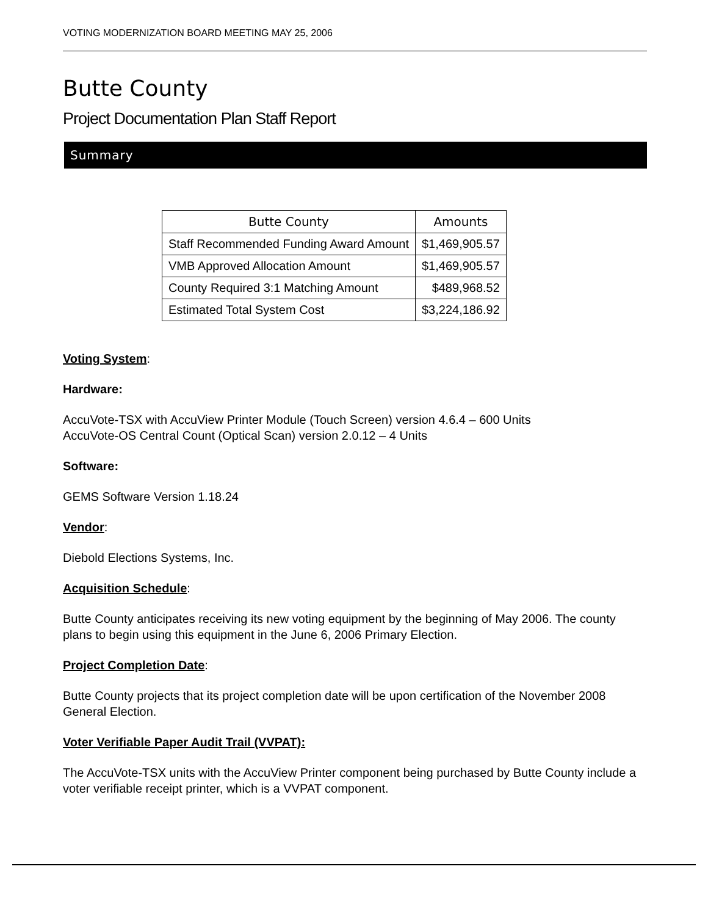VOTING MODERNIZATION BOARD MEETING MAY 25, 2006
Butte County
Project Documentation Plan Staff Report
Summary
| Butte County | Amounts |
| --- | --- |
| Staff Recommended Funding Award Amount | $1,469,905.57 |
| VMB Approved Allocation Amount | $1,469,905.57 |
| County Required 3:1 Matching Amount | $489,968.52 |
| Estimated Total System Cost | $3,224,186.92 |
Voting System:
Hardware:
AccuVote-TSX with AccuView Printer Module (Touch Screen) version 4.6.4 – 600 Units
AccuVote-OS Central Count (Optical Scan) version 2.0.12 – 4 Units
Software:
GEMS Software Version 1.18.24
Vendor:
Diebold Elections Systems, Inc.
Acquisition Schedule:
Butte County anticipates receiving its new voting equipment by the beginning of May 2006. The county plans to begin using this equipment in the June 6, 2006 Primary Election.
Project Completion Date:
Butte County projects that its project completion date will be upon certification of the November 2008 General Election.
Voter Verifiable Paper Audit Trail (VVPAT):
The AccuVote-TSX units with the AccuView Printer component being purchased by Butte County include a voter verifiable receipt printer, which is a VVPAT component.